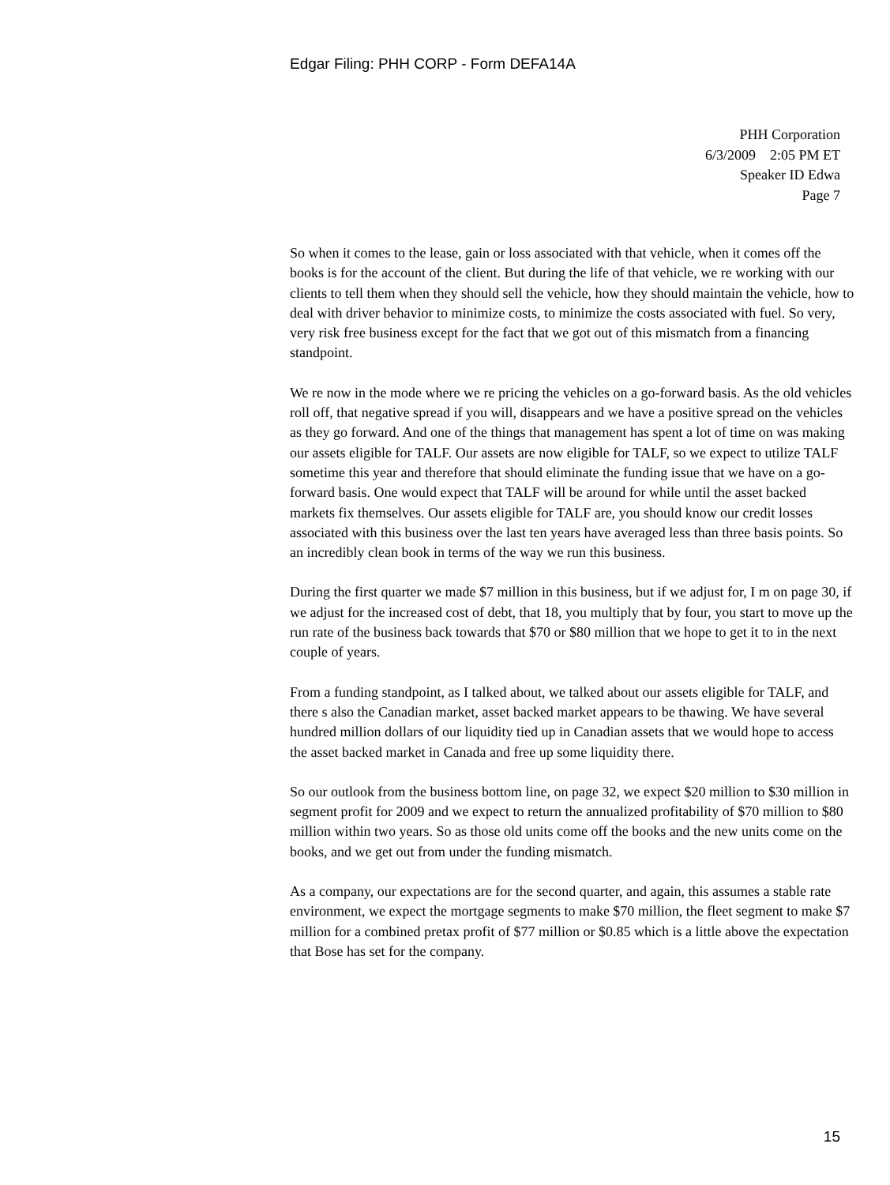Edgar Filing: PHH CORP - Form DEFA14A
PHH Corporation
6/3/2009 2:05 PM ET
Speaker ID Edwa
Page 7
So when it comes to the lease, gain or loss associated with that vehicle, when it comes off the books is for the account of the client. But during the life of that vehicle, we re working with our clients to tell them when they should sell the vehicle, how they should maintain the vehicle, how to deal with driver behavior to minimize costs, to minimize the costs associated with fuel. So very, very risk free business except for the fact that we got out of this mismatch from a financing standpoint.
We re now in the mode where we re pricing the vehicles on a go-forward basis. As the old vehicles roll off, that negative spread if you will, disappears and we have a positive spread on the vehicles as they go forward. And one of the things that management has spent a lot of time on was making our assets eligible for TALF. Our assets are now eligible for TALF, so we expect to utilize TALF sometime this year and therefore that should eliminate the funding issue that we have on a go-forward basis. One would expect that TALF will be around for while until the asset backed markets fix themselves. Our assets eligible for TALF are, you should know our credit losses associated with this business over the last ten years have averaged less than three basis points. So an incredibly clean book in terms of the way we run this business.
During the first quarter we made $7 million in this business, but if we adjust for, I m on page 30, if we adjust for the increased cost of debt, that 18, you multiply that by four, you start to move up the run rate of the business back towards that $70 or $80 million that we hope to get it to in the next couple of years.
From a funding standpoint, as I talked about, we talked about our assets eligible for TALF, and there s also the Canadian market, asset backed market appears to be thawing. We have several hundred million dollars of our liquidity tied up in Canadian assets that we would hope to access the asset backed market in Canada and free up some liquidity there.
So our outlook from the business bottom line, on page 32, we expect $20 million to $30 million in segment profit for 2009 and we expect to return the annualized profitability of $70 million to $80 million within two years. So as those old units come off the books and the new units come on the books, and we get out from under the funding mismatch.
As a company, our expectations are for the second quarter, and again, this assumes a stable rate environment, we expect the mortgage segments to make $70 million, the fleet segment to make $7 million for a combined pretax profit of $77 million or $0.85 which is a little above the expectation that Bose has set for the company.
15